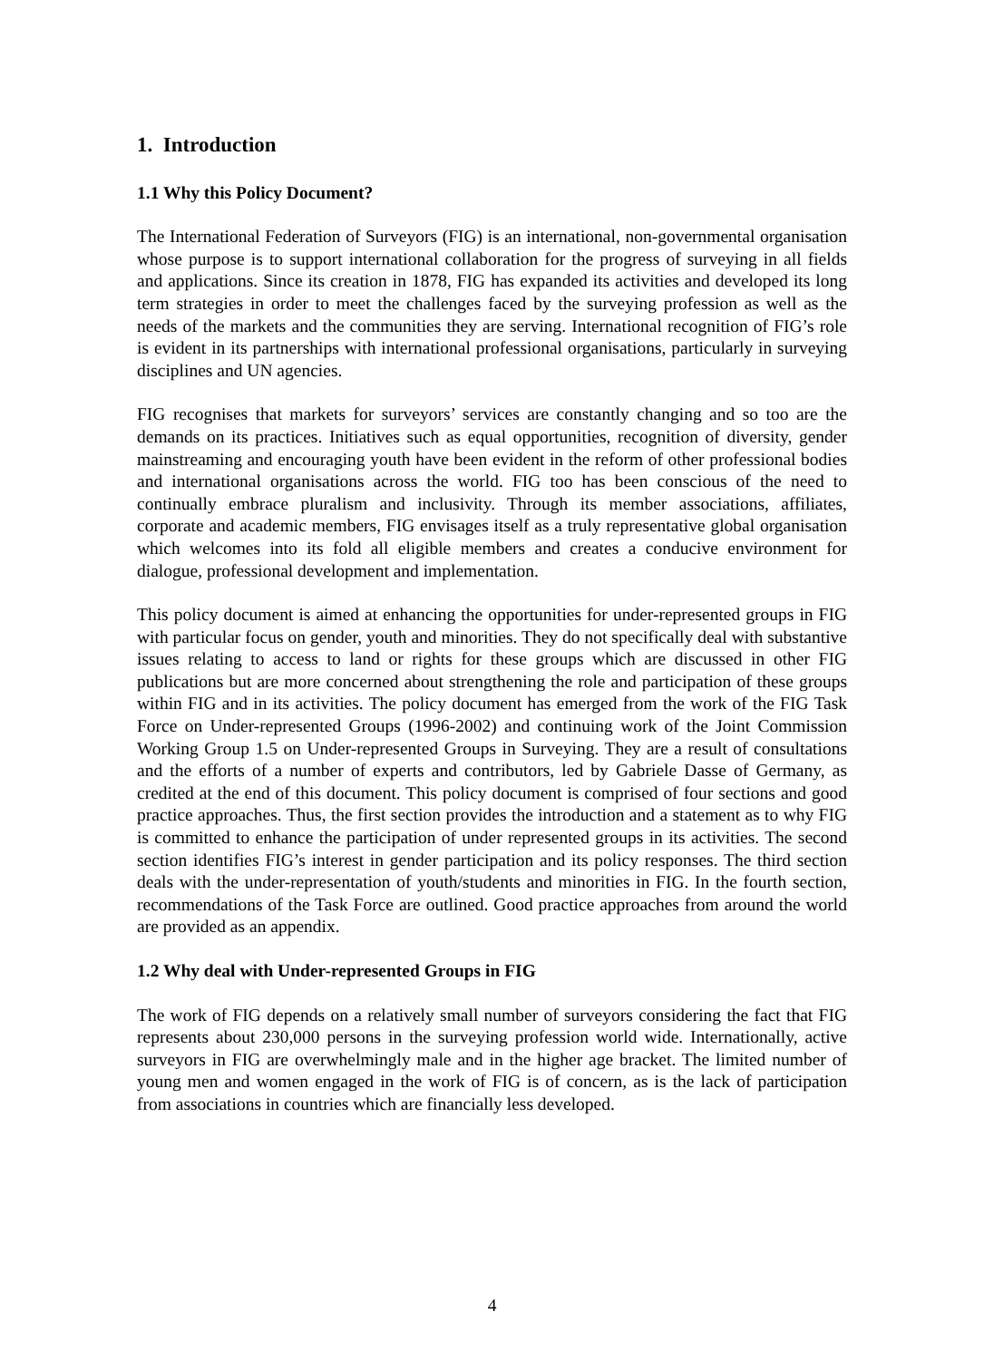1. Introduction
1.1 Why this Policy Document?
The International Federation of Surveyors (FIG) is an international, non-governmental organisation whose purpose is to support international collaboration for the progress of surveying in all fields and applications. Since its creation in 1878, FIG has expanded its activities and developed its long term strategies in order to meet the challenges faced by the surveying profession as well as the needs of the markets and the communities they are serving. International recognition of FIG’s role is evident in its partnerships with international professional organisations, particularly in surveying disciplines and UN agencies.
FIG recognises that markets for surveyors’ services are constantly changing and so too are the demands on its practices. Initiatives such as equal opportunities, recognition of diversity, gender mainstreaming and encouraging youth have been evident in the reform of other professional bodies and international organisations across the world. FIG too has been conscious of the need to continually embrace pluralism and inclusivity. Through its member associations, affiliates, corporate and academic members, FIG envisages itself as a truly representative global organisation which welcomes into its fold all eligible members and creates a conducive environment for dialogue, professional development and implementation.
This policy document is aimed at enhancing the opportunities for under-represented groups in FIG with particular focus on gender, youth and minorities. They do not specifically deal with substantive issues relating to access to land or rights for these groups which are discussed in other FIG publications but are more concerned about strengthening the role and participation of these groups within FIG and in its activities. The policy document has emerged from the work of the FIG Task Force on Under-represented Groups (1996-2002) and continuing work of the Joint Commission Working Group 1.5 on Under-represented Groups in Surveying. They are a result of consultations and the efforts of a number of experts and contributors, led by Gabriele Dasse of Germany, as credited at the end of this document. This policy document is comprised of four sections and good practice approaches. Thus, the first section provides the introduction and a statement as to why FIG is committed to enhance the participation of under represented groups in its activities. The second section identifies FIG’s interest in gender participation and its policy responses. The third section deals with the under-representation of youth/students and minorities in FIG. In the fourth section, recommendations of the Task Force are outlined. Good practice approaches from around the world are provided as an appendix.
1.2 Why deal with Under-represented Groups in FIG
The work of FIG depends on a relatively small number of surveyors considering the fact that FIG represents about 230,000 persons in the surveying profession world wide. Internationally, active surveyors in FIG are overwhelmingly male and in the higher age bracket. The limited number of young men and women engaged in the work of FIG is of concern, as is the lack of participation from associations in countries which are financially less developed.
4